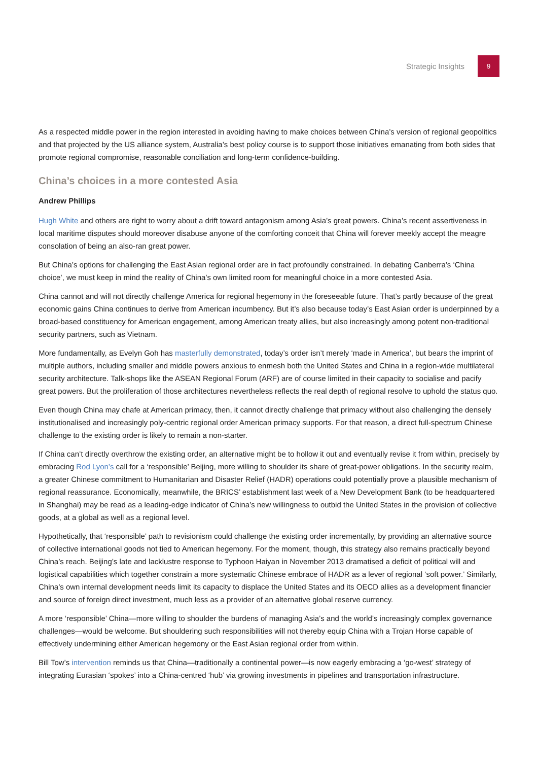Strategic Insights
9
As a respected middle power in the region interested in avoiding having to make choices between China’s version of regional geopolitics and that projected by the US alliance system, Australia’s best policy course is to support those initiatives emanating from both sides that promote regional compromise, reasonable conciliation and long-term confidence-building.
China’s choices in a more contested Asia
Andrew Phillips
Hugh White and others are right to worry about a drift toward antagonism among Asia’s great powers. China’s recent assertiveness in local maritime disputes should moreover disabuse anyone of the comforting conceit that China will forever meekly accept the meagre consolation of being an also-ran great power.
But China’s options for challenging the East Asian regional order are in fact profoundly constrained. In debating Canberra’s ‘China choice’, we must keep in mind the reality of China’s own limited room for meaningful choice in a more contested Asia.
China cannot and will not directly challenge America for regional hegemony in the foreseeable future. That’s partly because of the great economic gains China continues to derive from American incumbency. But it’s also because today’s East Asian order is underpinned by a broad-based constituency for American engagement, among American treaty allies, but also increasingly among potent non-traditional security partners, such as Vietnam.
More fundamentally, as Evelyn Goh has masterfully demonstrated, today’s order isn’t merely ‘made in America’, but bears the imprint of multiple authors, including smaller and middle powers anxious to enmesh both the United States and China in a region-wide multilateral security architecture. Talk-shops like the ASEAN Regional Forum (ARF) are of course limited in their capacity to socialise and pacify great powers. But the proliferation of those architectures nevertheless reflects the real depth of regional resolve to uphold the status quo.
Even though China may chafe at American primacy, then, it cannot directly challenge that primacy without also challenging the densely institutionalised and increasingly poly-centric regional order American primacy supports. For that reason, a direct full-spectrum Chinese challenge to the existing order is likely to remain a non-starter.
If China can’t directly overthrow the existing order, an alternative might be to hollow it out and eventually revise it from within, precisely by embracing Rod Lyon’s call for a ‘responsible’ Beijing, more willing to shoulder its share of great-power obligations. In the security realm, a greater Chinese commitment to Humanitarian and Disaster Relief (HADR) operations could potentially prove a plausible mechanism of regional reassurance. Economically, meanwhile, the BRICS’ establishment last week of a New Development Bank (to be headquartered in Shanghai) may be read as a leading-edge indicator of China’s new willingness to outbid the United States in the provision of collective goods, at a global as well as a regional level.
Hypothetically, that ‘responsible’ path to revisionism could challenge the existing order incrementally, by providing an alternative source of collective international goods not tied to American hegemony. For the moment, though, this strategy also remains practically beyond China’s reach. Beijing’s late and lacklustre response to Typhoon Haiyan in November 2013 dramatised a deficit of political will and logistical capabilities which together constrain a more systematic Chinese embrace of HADR as a lever of regional ‘soft power.’ Similarly, China’s own internal development needs limit its capacity to displace the United States and its OECD allies as a development financier and source of foreign direct investment, much less as a provider of an alternative global reserve currency.
A more ‘responsible’ China—more willing to shoulder the burdens of managing Asia’s and the world’s increasingly complex governance challenges—would be welcome. But shouldering such responsibilities will not thereby equip China with a Trojan Horse capable of effectively undermining either American hegemony or the East Asian regional order from within.
Bill Tow’s intervention reminds us that China—traditionally a continental power—is now eagerly embracing a ‘go-west’ strategy of integrating Eurasian ‘spokes’ into a China-centred ‘hub’ via growing investments in pipelines and transportation infrastructure.